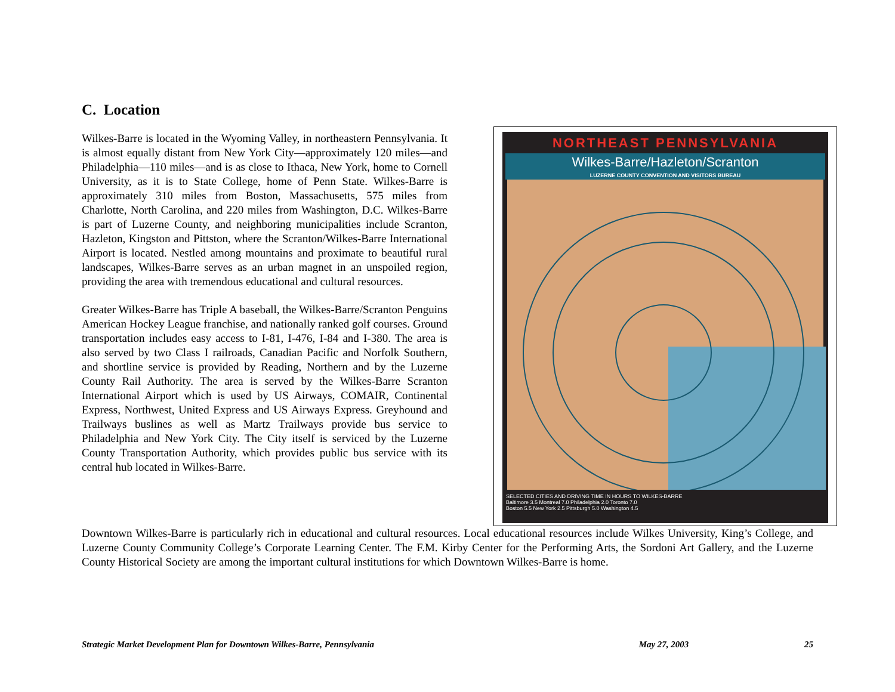C. Location
Wilkes-Barre is located in the Wyoming Valley, in northeastern Pennsylvania. It is almost equally distant from New York City—approximately 120 miles—and Philadelphia—110 miles—and is as close to Ithaca, New York, home to Cornell University, as it is to State College, home of Penn State. Wilkes-Barre is approximately 310 miles from Boston, Massachusetts, 575 miles from Charlotte, North Carolina, and 220 miles from Washington, D.C. Wilkes-Barre is part of Luzerne County, and neighboring municipalities include Scranton, Hazleton, Kingston and Pittston, where the Scranton/Wilkes-Barre International Airport is located. Nestled among mountains and proximate to beautiful rural landscapes, Wilkes-Barre serves as an urban magnet in an unspoiled region, providing the area with tremendous educational and cultural resources.
Greater Wilkes-Barre has Triple A baseball, the Wilkes-Barre/Scranton Penguins American Hockey League franchise, and nationally ranked golf courses. Ground transportation includes easy access to I-81, I-476, I-84 and I-380. The area is also served by two Class I railroads, Canadian Pacific and Norfolk Southern, and shortline service is provided by Reading, Northern and by the Luzerne County Rail Authority. The area is served by the Wilkes-Barre Scranton International Airport which is used by US Airways, COMAIR, Continental Express, Northwest, United Express and US Airways Express. Greyhound and Trailways buslines as well as Martz Trailways provide bus service to Philadelphia and New York City. The City itself is serviced by the Luzerne County Transportation Authority, which provides public bus service with its central hub located in Wilkes-Barre.
NORTHEAST PENNSYLVANIA
Wilkes-Barre/Hazleton/Scranton
LUZERNE COUNTY CONVENTION AND VISITORS BUREAU
SELECTED CITIES AND DRIVING TIME IN HOURS TO WILKES-BARRE
Baltimore 3.5 Montreal 7.0 Philadelphia 2.0 Toronto 7.0
Boston 5.5 New York 2.5 Pittsburgh 5.0 Washington 4.5
Downtown Wilkes-Barre is particularly rich in educational and cultural resources. Local educational resources include Wilkes University, King’s College, and Luzerne County Community College’s Corporate Learning Center. The F.M. Kirby Center for the Performing Arts, the Sordoni Art Gallery, and the Luzerne County Historical Society are among the important cultural institutions for which Downtown Wilkes-Barre is home.
Strategic Market Development Plan for Downtown Wilkes-Barre, Pennsylvania May 27, 2003 25